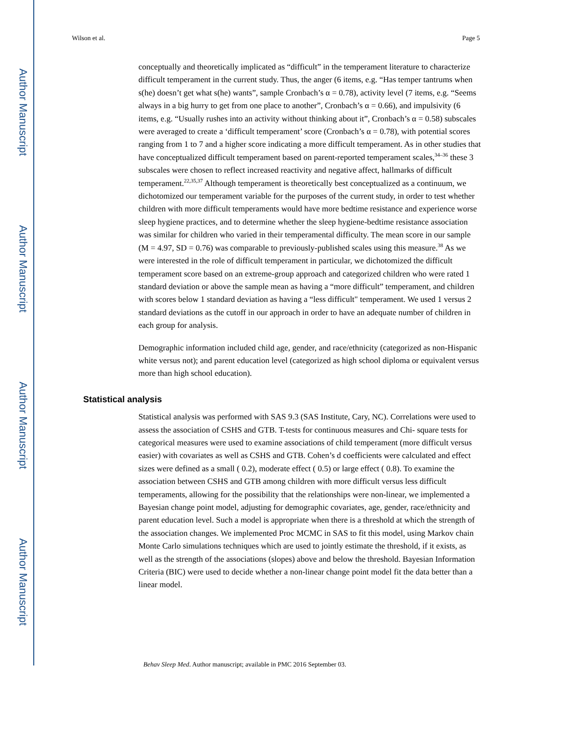Author Manuscript
Author Manuscript
Author Manuscript
Author Manuscript
Wilson et al. Page 5
conceptually and theoretically implicated as “difficult” in the temperament literature to characterize difficult temperament in the current study. Thus, the anger (6 items, e.g. “Has temper tantrums when s(he) doesn’t get what s(he) wants”, sample Cronbach’s α = 0.78), activity level (7 items, e.g. “Seems always in a big hurry to get from one place to another”, Cronbach’s α = 0.66), and impulsivity (6 items, e.g. “Usually rushes into an activity without thinking about it”, Cronbach’s α = 0.58) subscales were averaged to create a ‘difficult temperament’ score (Cronbach’s α = 0.78), with potential scores ranging from 1 to 7 and a higher score indicating a more difficult temperament. As in other studies that have conceptualized difficult temperament based on parent-reported temperament scales,<sup>34–36</sup> these 3 subscales were chosen to reflect increased reactivity and negative affect, hallmarks of difficult temperament.<sup>22,35,37</sup> Although temperament is theoretically best conceptualized as a continuum, we dichotomized our temperament variable for the purposes of the current study, in order to test whether children with more difficult temperaments would have more bedtime resistance and experience worse sleep hygiene practices, and to determine whether the sleep hygiene-bedtime resistance association was similar for children who varied in their temperamental difficulty. The mean score in our sample (M = 4.97, SD = 0.76) was comparable to previously-published scales using this measure.<sup>38</sup> As we were interested in the role of difficult temperament in particular, we dichotomized the difficult temperament score based on an extreme-group approach and categorized children who were rated 1 standard deviation or above the sample mean as having a “more difficult” temperament, and children with scores below 1 standard deviation as having a “less difficult" temperament. We used 1 versus 2 standard deviations as the cutoff in our approach in order to have an adequate number of children in each group for analysis.
Demographic information included child age, gender, and race/ethnicity (categorized as non-Hispanic white versus not); and parent education level (categorized as high school diploma or equivalent versus more than high school education).
Statistical analysis
Statistical analysis was performed with SAS 9.3 (SAS Institute, Cary, NC). Correlations were used to assess the association of CSHS and GTB. T-tests for continuous measures and Chi- square tests for categorical measures were used to examine associations of child temperament (more difficult versus easier) with covariates as well as CSHS and GTB. Cohen’s d coefficients were calculated and effect sizes were defined as a small ( 0.2), moderate effect ( 0.5) or large effect ( 0.8). To examine the association between CSHS and GTB among children with more difficult versus less difficult temperaments, allowing for the possibility that the relationships were non-linear, we implemented a Bayesian change point model, adjusting for demographic covariates, age, gender, race/ethnicity and parent education level. Such a model is appropriate when there is a threshold at which the strength of the association changes. We implemented Proc MCMC in SAS to fit this model, using Markov chain Monte Carlo simulations techniques which are used to jointly estimate the threshold, if it exists, as well as the strength of the associations (slopes) above and below the threshold. Bayesian Information Criteria (BIC) were used to decide whether a non-linear change point model fit the data better than a linear model.
Behav Sleep Med. Author manuscript; available in PMC 2016 September 03.